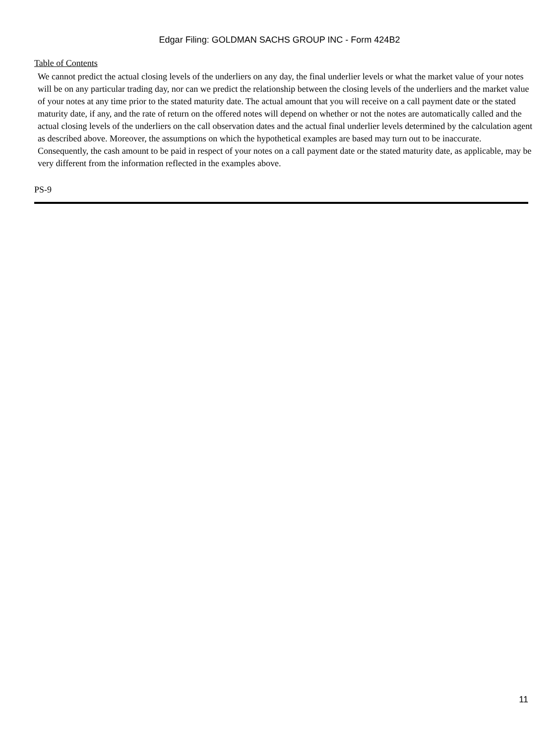Edgar Filing: GOLDMAN SACHS GROUP INC - Form 424B2
Table of Contents
We cannot predict the actual closing levels of the underliers on any day, the final underlier levels or what the market value of your notes will be on any particular trading day, nor can we predict the relationship between the closing levels of the underliers and the market value of your notes at any time prior to the stated maturity date. The actual amount that you will receive on a call payment date or the stated maturity date, if any, and the rate of return on the offered notes will depend on whether or not the notes are automatically called and the actual closing levels of the underliers on the call observation dates and the actual final underlier levels determined by the calculation agent as described above. Moreover, the assumptions on which the hypothetical examples are based may turn out to be inaccurate. Consequently, the cash amount to be paid in respect of your notes on a call payment date or the stated maturity date, as applicable, may be very different from the information reflected in the examples above.
PS-9
11